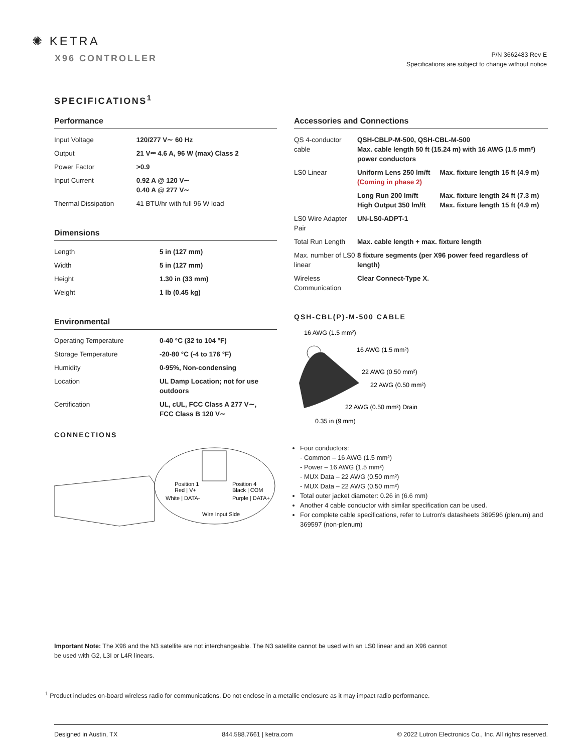✺ KETRA
X96 CONTROLLER
P/N 3662483 Rev E
Specifications are subject to change without notice
SPECIFICATIONS<sup>1</sup>
Performance
| Input Voltage | 120/277 V∼ 60 Hz |
| Output | 21 V⎓ 4.6 A, 96 W (max) Class 2 |
| Power Factor | >0.9 |
| Input Current | 0.92 A @ 120 V∼ 0.40 A @ 277 V∼ |
| Thermal Dissipation | 41 BTU/hr with full 96 W load |
Dimensions
| Length | 5 in (127 mm) |
| Width | 5 in (127 mm) |
| Height | 1.30 in (33 mm) |
| Weight | 1 lb (0.45 kg) |
Environmental
| Operating Temperature | 0-40 °C (32 to 104 °F) |
| Storage Temperature | -20-80 °C (-4 to 176 °F) |
| Humidity | 0-95%, Non-condensing |
| Location | UL Damp Location; not for use outdoors |
| Certification | UL, cUL, FCC Class A 277 V∼, FCC Class B 120 V∼ |
CONNECTIONS
Position 1
Position 4
Red | V+
Black | COM
White | DATA-
Purple | DATA+
Wire Input Side
Accessories and Connections
| QS 4-conductor cable | QSH-CBLP-M-500, QSH-CBL-M-500 Max. cable length 50 ft (15.24 m) with 16 AWG (1.5 mm²) power conductors | |
| LS0 Linear | Uniform Lens 250 lm/ft (Coming in phase 2) | Max. fixture length 15 ft (4.9 m) |
| | Long Run 200 lm/ft High Output 350 lm/ft | Max. fixture length 24 ft (7.3 m) Max. fixture length 15 ft (4.9 m) |
| LS0 Wire Adapter Pair | UN-LS0-ADPT-1 | |
| Total Run Length | Max. cable length + max. fixture length | |
| Max. number of LS0 linear | 8 fixture segments (per X96 power feed regardless of length) | |
| Wireless Communication | Clear Connect-Type X. | |
QSH-CBL(P)-M-500 CABLE
16 AWG (1.5 mm²)
16 AWG (1.5 mm²)
22 AWG (0.50 mm²)
22 AWG (0.50 mm²)
22 AWG (0.50 mm²) Drain
0.35 in (9 mm)
Four conductors:
- Common – 16 AWG (1.5 mm²)
- Power – 16 AWG (1.5 mm²)
- MUX Data – 22 AWG (0.50 mm²)
- MUX Data – 22 AWG (0.50 mm²)
Total outer jacket diameter: 0.26 in (6.6 mm)
Another 4 cable conductor with similar specification can be used.
For complete cable specifications, refer to Lutron's datasheets 369596 (plenum) and 369597 (non-plenum)
Important Note: The X96 and the N3 satellite are not interchangeable. The N3 satellite cannot be used with an LS0 linear and an X96 cannot be used with G2, L3I or L4R linears.
<sup>1</sup> Product includes on-board wireless radio for communications. Do not enclose in a metallic enclosure as it may impact radio performance.
Designed in Austin, TX 844.588.7661 | ketra.com © 2022 Lutron Electronics Co., Inc. All rights reserved.